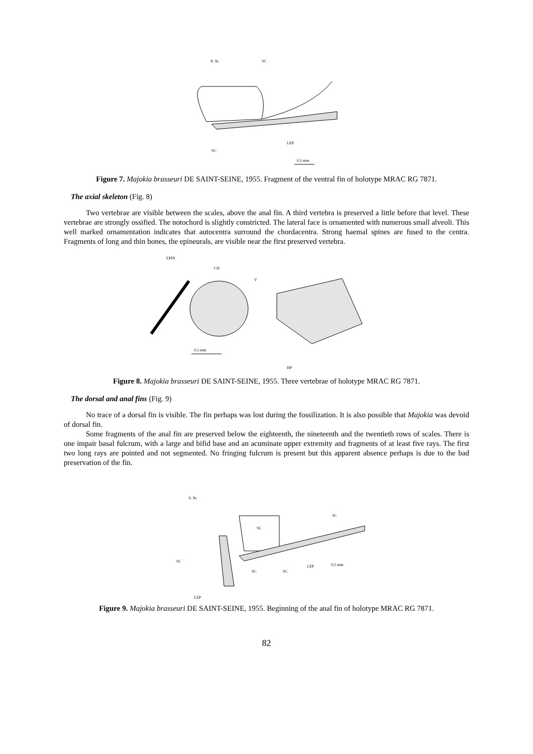fr. fu.
SC
SC
LEP
0,5 mm
Figure 7. Majokia brasseuri DE SAINT-SEINE, 1955. Fragment of the ventral fin of holotype MRAC RG 7871.
The axial skeleton (Fig. 8)
Two vertebrae are visible between the scales, above the anal fin. A third vertebra is preserved a little before that level. These vertebrae are strongly ossified. The notochord is slightly constricted. The lateral face is ornamented with numerous small alveoli. This well marked ornamentation indicates that autocentra surround the chordacentra. Strong haemal spines are fused to the centra. Fragments of long and thin bones, the epineurals, are visible near the first preserved vertebra.
EPIN
CH
V
0,5 mm
HP
Figure 8. Majokia brasseuri DE SAINT-SEINE, 1955. Three vertebrae of holotype MRAC RG 7871.
The dorsal and anal fins (Fig. 9)
No trace of a dorsal fin is visible. The fin perhaps was lost during the fossilization. It is also possible that Majokia was devoid of dorsal fin.
Some fragments of the anal fin are preserved below the eighteenth, the nineteenth and the twentieth rows of scales. There is one impair basal fulcrum, with a large and bifid base and an acuminate upper extremity and fragments of at least five rays. The first two long rays are pointed and not segmented. No fringing fulcrum is present but this apparent absence perhaps is due to the bad preservation of the fin.
b. fu.
SC
SC
SC
SC
SC
LEP
0,5 mm
LEP
Figure 9. Majokia brasseuri DE SAINT-SEINE, 1955. Beginning of the anal fin of holotype MRAC RG 7871.
82